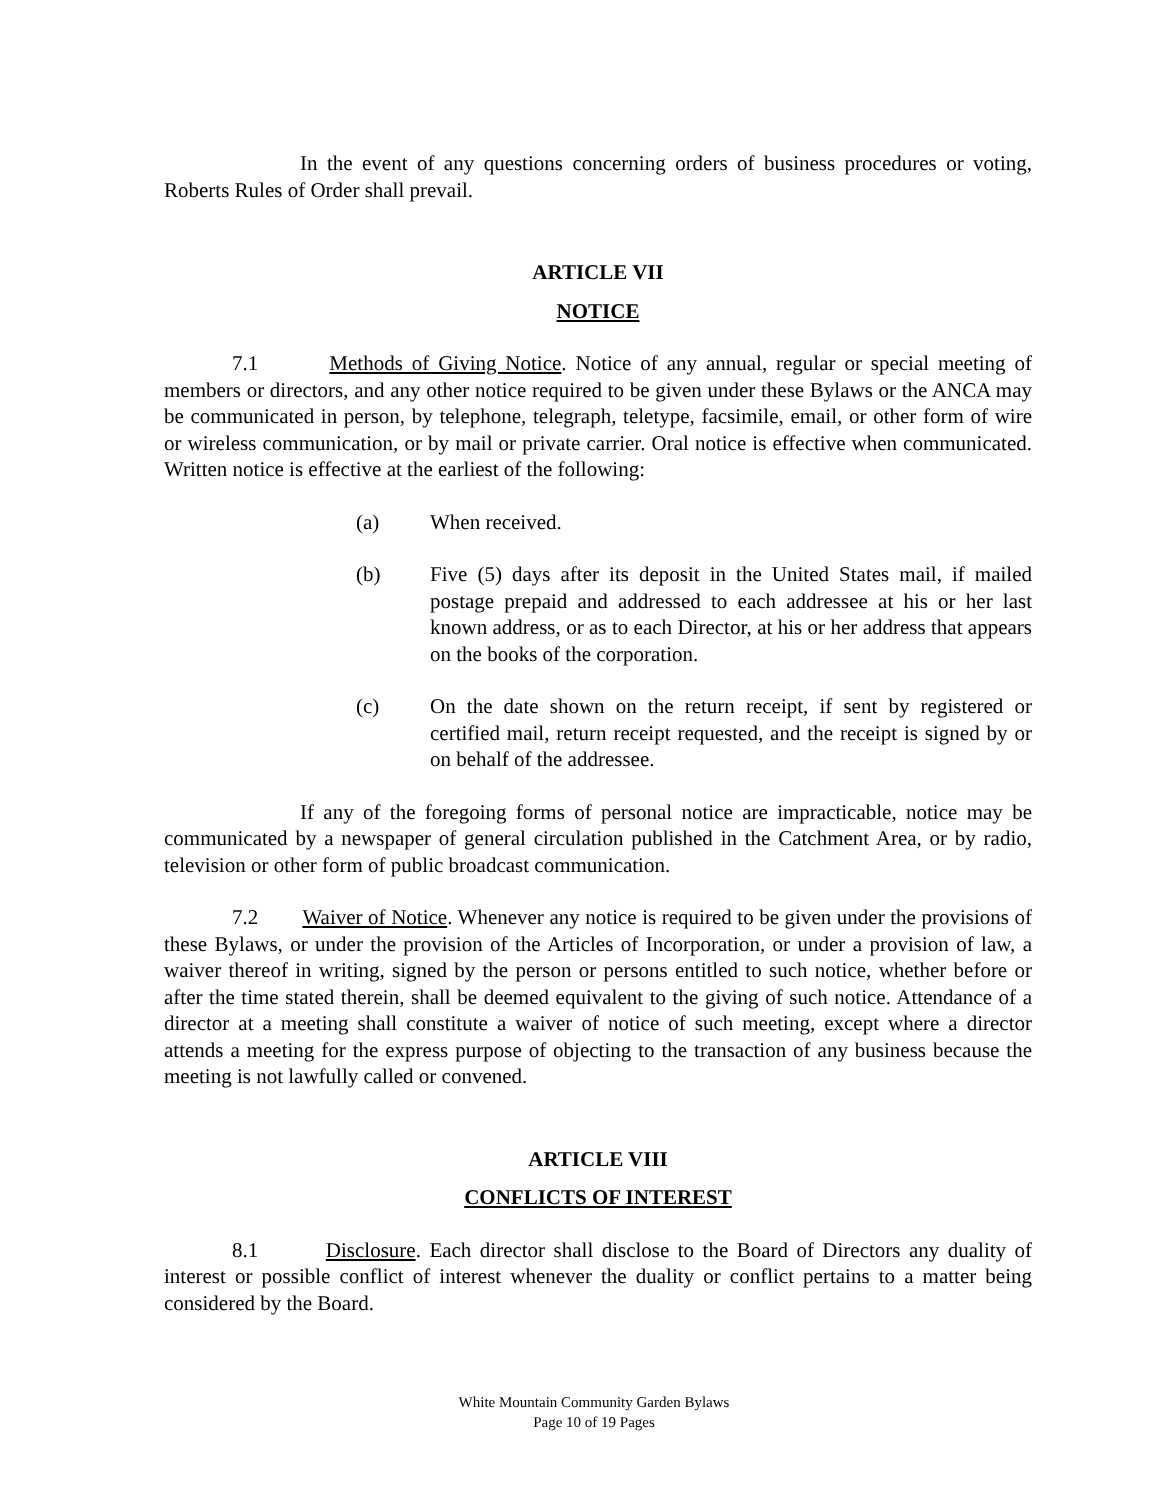In the event of any questions concerning orders of business procedures or voting, Roberts Rules of Order shall prevail.
ARTICLE VII
NOTICE
7.1 Methods of Giving Notice. Notice of any annual, regular or special meeting of members or directors, and any other notice required to be given under these Bylaws or the ANCA may be communicated in person, by telephone, telegraph, teletype, facsimile, email, or other form of wire or wireless communication, or by mail or private carrier. Oral notice is effective when communicated. Written notice is effective at the earliest of the following:
(a) When received.
(b) Five (5) days after its deposit in the United States mail, if mailed postage prepaid and addressed to each addressee at his or her last known address, or as to each Director, at his or her address that appears on the books of the corporation.
(c) On the date shown on the return receipt, if sent by registered or certified mail, return receipt requested, and the receipt is signed by or on behalf of the addressee.
If any of the foregoing forms of personal notice are impracticable, notice may be communicated by a newspaper of general circulation published in the Catchment Area, or by radio, television or other form of public broadcast communication.
7.2 Waiver of Notice. Whenever any notice is required to be given under the provisions of these Bylaws, or under the provision of the Articles of Incorporation, or under a provision of law, a waiver thereof in writing, signed by the person or persons entitled to such notice, whether before or after the time stated therein, shall be deemed equivalent to the giving of such notice. Attendance of a director at a meeting shall constitute a waiver of notice of such meeting, except where a director attends a meeting for the express purpose of objecting to the transaction of any business because the meeting is not lawfully called or convened.
ARTICLE VIII
CONFLICTS OF INTEREST
8.1 Disclosure. Each director shall disclose to the Board of Directors any duality of interest or possible conflict of interest whenever the duality or conflict pertains to a matter being considered by the Board.
White Mountain Community Garden Bylaws
Page 10 of 19 Pages